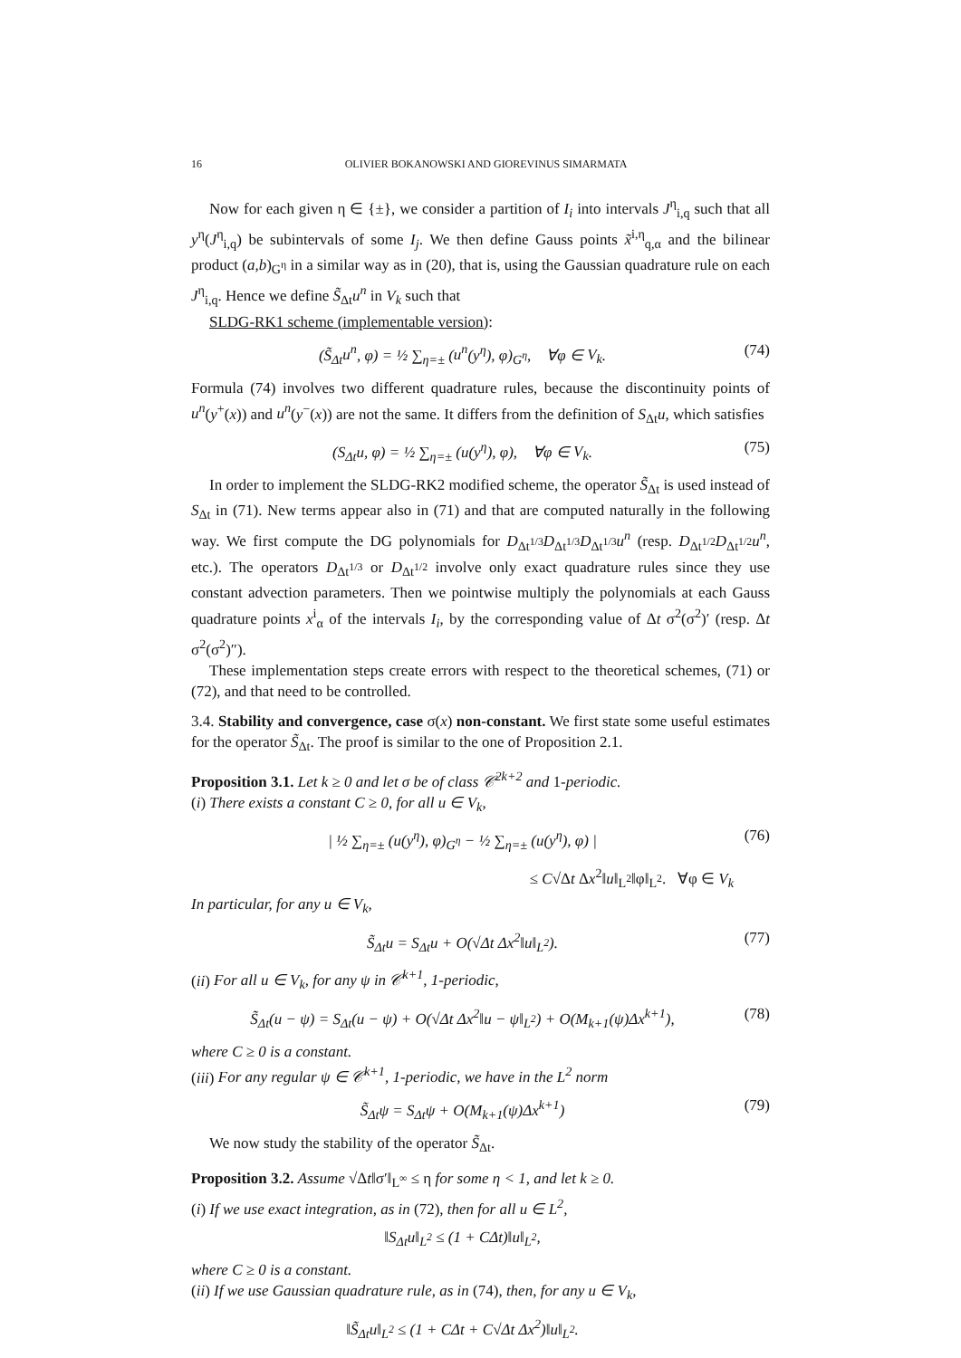16 OLIVIER BOKANOWSKI AND GIOREVINUS SIMARMATA
Now for each given η ∈ {±}, we consider a partition of I<sub>i</sub> into intervals J<sup>η</sup><sub>i,q</sub> such that all y<sup>η</sup>(J<sup>η</sup><sub>i,q</sub>) be subintervals of some I<sub>j</sub>. We then define Gauss points x̃<sup>i,η</sup><sub>q,α</sub> and the bilinear product (a,b)<sub>G<sup>η</sup></sub> in a similar way as in (20), that is, using the Gaussian quadrature rule on each J<sup>η</sup><sub>i,q</sub>. Hence we define S̃<sub>Δt</sub>u<sup>n</sup> in V<sub>k</sub> such that
SLDG-RK1 scheme (implementable version):
(S̃<sub>Δt</sub>u<sup>n</sup>, φ) = ½ ∑<sub>η=±</sub> (u<sup>n</sup>(y<sup>η</sup>), φ)<sub>G<sup>η</sup></sub>, ∀φ ∈ V<sub>k</sub>.
(74)
Formula (74) involves two different quadrature rules, because the discontinuity points of u<sup>n</sup>(y<sup>+</sup>(x)) and u<sup>n</sup>(y<sup>−</sup>(x)) are not the same. It differs from the definition of S<sub>Δt</sub>u, which satisfies
(S<sub>Δt</sub>u, φ) = ½ ∑<sub>η=±</sub> (u(y<sup>η</sup>), φ), ∀φ ∈ V<sub>k</sub>.
(75)
In order to implement the SLDG-RK2 modified scheme, the operator S̃<sub>Δt</sub> is used instead of S<sub>Δt</sub> in (71). New terms appear also in (71) and that are computed naturally in the following way. We first compute the DG polynomials for D<sub>Δt<sup>1/3</sup></sub>D<sub>Δt<sup>1/3</sup></sub>D<sub>Δt<sup>1/3</sup></sub>u<sup>n</sup> (resp. D<sub>Δt<sup>1/2</sup></sub>D<sub>Δt<sup>1/2</sup></sub>u<sup>n</sup>, etc.). The operators D<sub>Δt<sup>1/3</sup></sub> or D<sub>Δt<sup>1/2</sup></sub> involve only exact quadrature rules since they use constant advection parameters. Then we pointwise multiply the polynomials at each Gauss quadrature points x<sup>i</sup><sub>α</sub> of the intervals I<sub>i</sub>, by the corresponding value of Δt σ<sup>2</sup>(σ<sup>2</sup>)′ (resp. Δt σ<sup>2</sup>(σ<sup>2</sup>)″).
These implementation steps create errors with respect to the theoretical schemes, (71) or (72), and that need to be controlled.
3.4. Stability and convergence, case σ(x) non-constant. We first state some useful estimates for the operator S̃<sub>Δt</sub>. The proof is similar to the one of Proposition 2.1.
Proposition 3.1. Let k ≥ 0 and let σ be of class 𝒞<sup>2k+2</sup> and 1-periodic.
(i) There exists a constant C ≥ 0, for all u ∈ V<sub>k</sub>,
| ½ ∑<sub>η=±</sub> (u(y<sup>η</sup>), φ)<sub>G<sup>η</sup></sub> − ½ ∑<sub>η=±</sub> (u(y<sup>η</sup>), φ) |
(76)
≤ C√Δt Δx<sup>2</sup>‖u‖<sub>L<sup>2</sup></sub>‖φ‖<sub>L<sup>2</sup></sub>. ∀φ ∈ V<sub>k</sub>
In particular, for any u ∈ V<sub>k</sub>,
S̃<sub>Δt</sub>u = S<sub>Δt</sub>u + O(√Δt Δx<sup>2</sup>‖u‖<sub>L<sup>2</sup></sub>).
(77)
(ii) For all u ∈ V<sub>k</sub>, for any ψ in 𝒞<sup>k+1</sup>, 1-periodic,
S̃<sub>Δt</sub>(u − ψ) = S<sub>Δt</sub>(u − ψ) + O(√Δt Δx<sup>2</sup>‖u − ψ‖<sub>L<sup>2</sup></sub>) + O(M<sub>k+1</sub>(ψ)Δx<sup>k+1</sup>),
(78)
where C ≥ 0 is a constant.
(iii) For any regular ψ ∈ 𝒞<sup>k+1</sup>, 1-periodic, we have in the L<sup>2</sup> norm
S̃<sub>Δt</sub>ψ = S<sub>Δt</sub>ψ + O(M<sub>k+1</sub>(ψ)Δx<sup>k+1</sup>) (79)
We now study the stability of the operator S̃<sub>Δt</sub>.
Proposition 3.2. Assume √Δt‖σ′‖<sub>L<sup>∞</sup></sub> ≤ η for some η < 1, and let k ≥ 0.
(i) If we use exact integration, as in (72), then for all u ∈ L<sup>2</sup>,
‖S<sub>Δt</sub>u‖<sub>L<sup>2</sup></sub> ≤ (1 + CΔt)‖u‖<sub>L<sup>2</sup></sub>,
where C ≥ 0 is a constant.
(ii) If we use Gaussian quadrature rule, as in (74), then, for any u ∈ V<sub>k</sub>,
‖S̃<sub>Δt</sub>u‖<sub>L<sup>2</sup></sub> ≤ (1 + CΔt + C√Δt Δx<sup>2</sup>)‖u‖<sub>L<sup>2</sup></sub>.